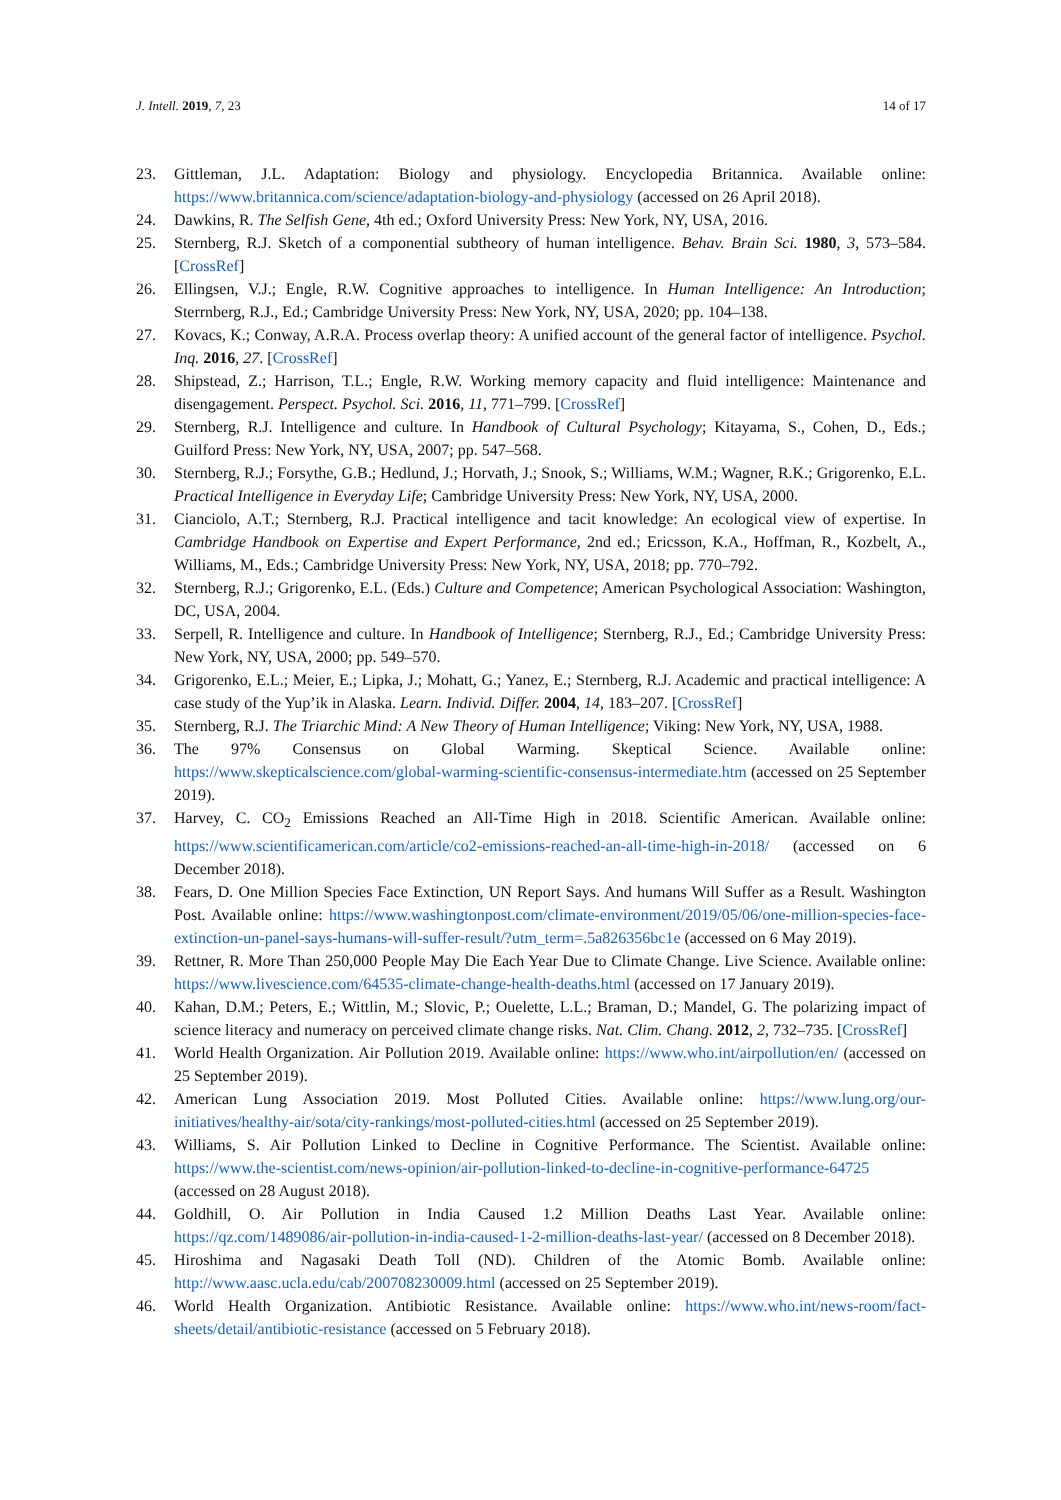J. Intell. 2019, 7, 23 14 of 17
23. Gittleman, J.L. Adaptation: Biology and physiology. Encyclopedia Britannica. Available online: https://www.britannica.com/science/adaptation-biology-and-physiology (accessed on 26 April 2018).
24. Dawkins, R. The Selfish Gene, 4th ed.; Oxford University Press: New York, NY, USA, 2016.
25. Sternberg, R.J. Sketch of a componential subtheory of human intelligence. Behav. Brain Sci. 1980, 3, 573–584. [CrossRef]
26. Ellingsen, V.J.; Engle, R.W. Cognitive approaches to intelligence. In Human Intelligence: An Introduction; Sterrnberg, R.J., Ed.; Cambridge University Press: New York, NY, USA, 2020; pp. 104–138.
27. Kovacs, K.; Conway, A.R.A. Process overlap theory: A unified account of the general factor of intelligence. Psychol. Inq. 2016, 27. [CrossRef]
28. Shipstead, Z.; Harrison, T.L.; Engle, R.W. Working memory capacity and fluid intelligence: Maintenance and disengagement. Perspect. Psychol. Sci. 2016, 11, 771–799. [CrossRef]
29. Sternberg, R.J. Intelligence and culture. In Handbook of Cultural Psychology; Kitayama, S., Cohen, D., Eds.; Guilford Press: New York, NY, USA, 2007; pp. 547–568.
30. Sternberg, R.J.; Forsythe, G.B.; Hedlund, J.; Horvath, J.; Snook, S.; Williams, W.M.; Wagner, R.K.; Grigorenko, E.L. Practical Intelligence in Everyday Life; Cambridge University Press: New York, NY, USA, 2000.
31. Cianciolo, A.T.; Sternberg, R.J. Practical intelligence and tacit knowledge: An ecological view of expertise. In Cambridge Handbook on Expertise and Expert Performance, 2nd ed.; Ericsson, K.A., Hoffman, R., Kozbelt, A., Williams, M., Eds.; Cambridge University Press: New York, NY, USA, 2018; pp. 770–792.
32. Sternberg, R.J.; Grigorenko, E.L. (Eds.) Culture and Competence; American Psychological Association: Washington, DC, USA, 2004.
33. Serpell, R. Intelligence and culture. In Handbook of Intelligence; Sternberg, R.J., Ed.; Cambridge University Press: New York, NY, USA, 2000; pp. 549–570.
34. Grigorenko, E.L.; Meier, E.; Lipka, J.; Mohatt, G.; Yanez, E.; Sternberg, R.J. Academic and practical intelligence: A case study of the Yup’ik in Alaska. Learn. Individ. Differ. 2004, 14, 183–207. [CrossRef]
35. Sternberg, R.J. The Triarchic Mind: A New Theory of Human Intelligence; Viking: New York, NY, USA, 1988.
36. The 97% Consensus on Global Warming. Skeptical Science. Available online: https://www.skepticalscience.com/global-warming-scientific-consensus-intermediate.htm (accessed on 25 September 2019).
37. Harvey, C. CO<sub>2</sub> Emissions Reached an All-Time High in 2018. Scientific American. Available online: https://www.scientificamerican.com/article/co2-emissions-reached-an-all-time-high-in-2018/ (accessed on 6 December 2018).
38. Fears, D. One Million Species Face Extinction, UN Report Says. And humans Will Suffer as a Result. Washington Post. Available online: https://www.washingtonpost.com/climate-environment/2019/05/06/one-million-species-face-extinction-un-panel-says-humans-will-suffer-result/?utm_term=.5a826356bc1e (accessed on 6 May 2019).
39. Rettner, R. More Than 250,000 People May Die Each Year Due to Climate Change. Live Science. Available online: https://www.livescience.com/64535-climate-change-health-deaths.html (accessed on 17 January 2019).
40. Kahan, D.M.; Peters, E.; Wittlin, M.; Slovic, P.; Ouelette, L.L.; Braman, D.; Mandel, G. The polarizing impact of science literacy and numeracy on perceived climate change risks. Nat. Clim. Chang. 2012, 2, 732–735. [CrossRef]
41. World Health Organization. Air Pollution 2019. Available online: https://www.who.int/airpollution/en/ (accessed on 25 September 2019).
42. American Lung Association 2019. Most Polluted Cities. Available online: https://www.lung.org/our-initiatives/healthy-air/sota/city-rankings/most-polluted-cities.html (accessed on 25 September 2019).
43. Williams, S. Air Pollution Linked to Decline in Cognitive Performance. The Scientist. Available online: https://www.the-scientist.com/news-opinion/air-pollution-linked-to-decline-in-cognitive-performance-64725 (accessed on 28 August 2018).
44. Goldhill, O. Air Pollution in India Caused 1.2 Million Deaths Last Year. Available online: https://qz.com/1489086/air-pollution-in-india-caused-1-2-million-deaths-last-year/ (accessed on 8 December 2018).
45. Hiroshima and Nagasaki Death Toll (ND). Children of the Atomic Bomb. Available online: http://www.aasc.ucla.edu/cab/200708230009.html (accessed on 25 September 2019).
46. World Health Organization. Antibiotic Resistance. Available online: https://www.who.int/news-room/fact-sheets/detail/antibiotic-resistance (accessed on 5 February 2018).